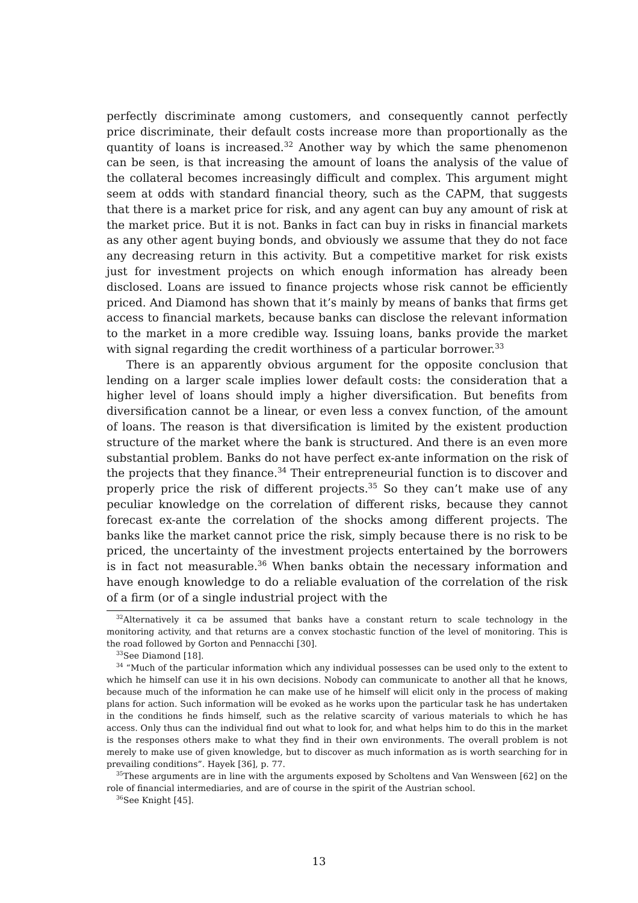perfectly discriminate among customers, and consequently cannot perfectly price discriminate, their default costs increase more than proportionally as the quantity of loans is increased.<sup>32</sup> Another way by which the same phenomenon can be seen, is that increasing the amount of loans the analysis of the value of the collateral becomes increasingly difficult and complex. This argument might seem at odds with standard financial theory, such as the CAPM, that suggests that there is a market price for risk, and any agent can buy any amount of risk at the market price. But it is not. Banks in fact can buy in risks in financial markets as any other agent buying bonds, and obviously we assume that they do not face any decreasing return in this activity. But a competitive market for risk exists just for investment projects on which enough information has already been disclosed. Loans are issued to finance projects whose risk cannot be efficiently priced. And Diamond has shown that it’s mainly by means of banks that firms get access to financial markets, because banks can disclose the relevant information to the market in a more credible way. Issuing loans, banks provide the market with signal regarding the credit worthiness of a particular borrower.<sup>33</sup>
There is an apparently obvious argument for the opposite conclusion that lending on a larger scale implies lower default costs: the consideration that a higher level of loans should imply a higher diversification. But benefits from diversification cannot be a linear, or even less a convex function, of the amount of loans. The reason is that diversification is limited by the existent production structure of the market where the bank is structured. And there is an even more substantial problem. Banks do not have perfect ex-ante information on the risk of the projects that they finance.<sup>34</sup> Their entrepreneurial function is to discover and properly price the risk of different projects.<sup>35</sup> So they can’t make use of any peculiar knowledge on the correlation of different risks, because they cannot forecast ex-ante the correlation of the shocks among different projects. The banks like the market cannot price the risk, simply because there is no risk to be priced, the uncertainty of the investment projects entertained by the borrowers is in fact not measurable.<sup>36</sup> When banks obtain the necessary information and have enough knowledge to do a reliable evaluation of the correlation of the risk of a firm (or of a single industrial project with the
<sup>32</sup> Alternatively it ca be assumed that banks have a constant return to scale technology in the monitoring activity, and that returns are a convex stochastic function of the level of monitoring. This is the road followed by Gorton and Pennacchi [30].
<sup>33</sup> See Diamond [18].
<sup>34</sup> “Much of the particular information which any individual possesses can be used only to the extent to which he himself can use it in his own decisions. Nobody can communicate to another all that he knows, because much of the information he can make use of he himself will elicit only in the process of making plans for action. Such information will be evoked as he works upon the particular task he has undertaken in the conditions he finds himself, such as the relative scarcity of various materials to which he has access. Only thus can the individual find out what to look for, and what helps him to do this in the market is the responses others make to what they find in their own environments. The overall problem is not merely to make use of given knowledge, but to discover as much information as is worth searching for in prevailing conditions”. Hayek [36], p. 77.
<sup>35</sup> These arguments are in line with the arguments exposed by Scholtens and Van Wensween [62] on the role of financial intermediaries, and are of course in the spirit of the Austrian school.
<sup>36</sup> See Knight [45].
13